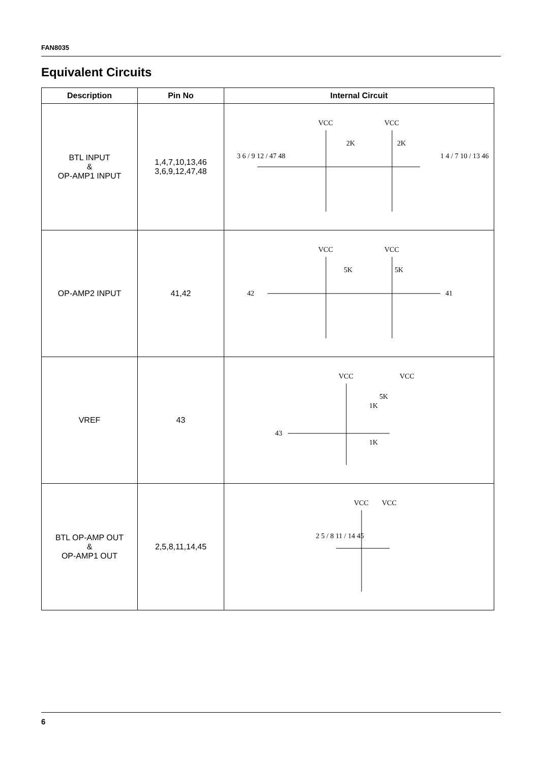FAN8035
Equivalent Circuits
| Description | Pin No | Internal Circuit |
| --- | --- | --- |
| BTL INPUT & OP-AMP1 INPUT | 1,4,7,10,13,46 3,6,9,12,47,48 | VCC VCC 3 6 / 9 12 / 47 48 1 4 / 7 10 / 13 46 2K 2K |
| OP-AMP2 INPUT | 41,42 | VCC VCC 42 41 5K 5K |
| VREF | 43 | VCC VCC 43 5K 1K 1K |
| BTL OP-AMP OUT & OP-AMP1 OUT | 2,5,8,11,14,45 | VCC VCC 2 5 / 8 11 / 14 45 |
6